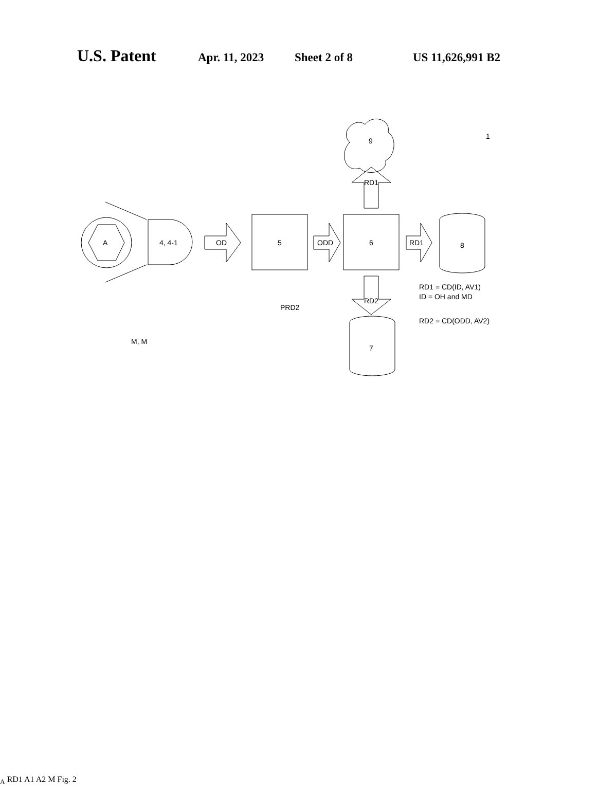U.S. Patent Apr. 11, 2023 Sheet 2 of 8 US 11,626,991 B2
A
4, 4-1
OD
5
ODD
6
RD1
RD2
RD1
8
7
9
1
RD1 = CD(ID, AV1)
ID = OH and MD
RD2 = CD(ODD, AV2)
PRD2
M, MA
RD1
A1
A2
M
Fig. 2